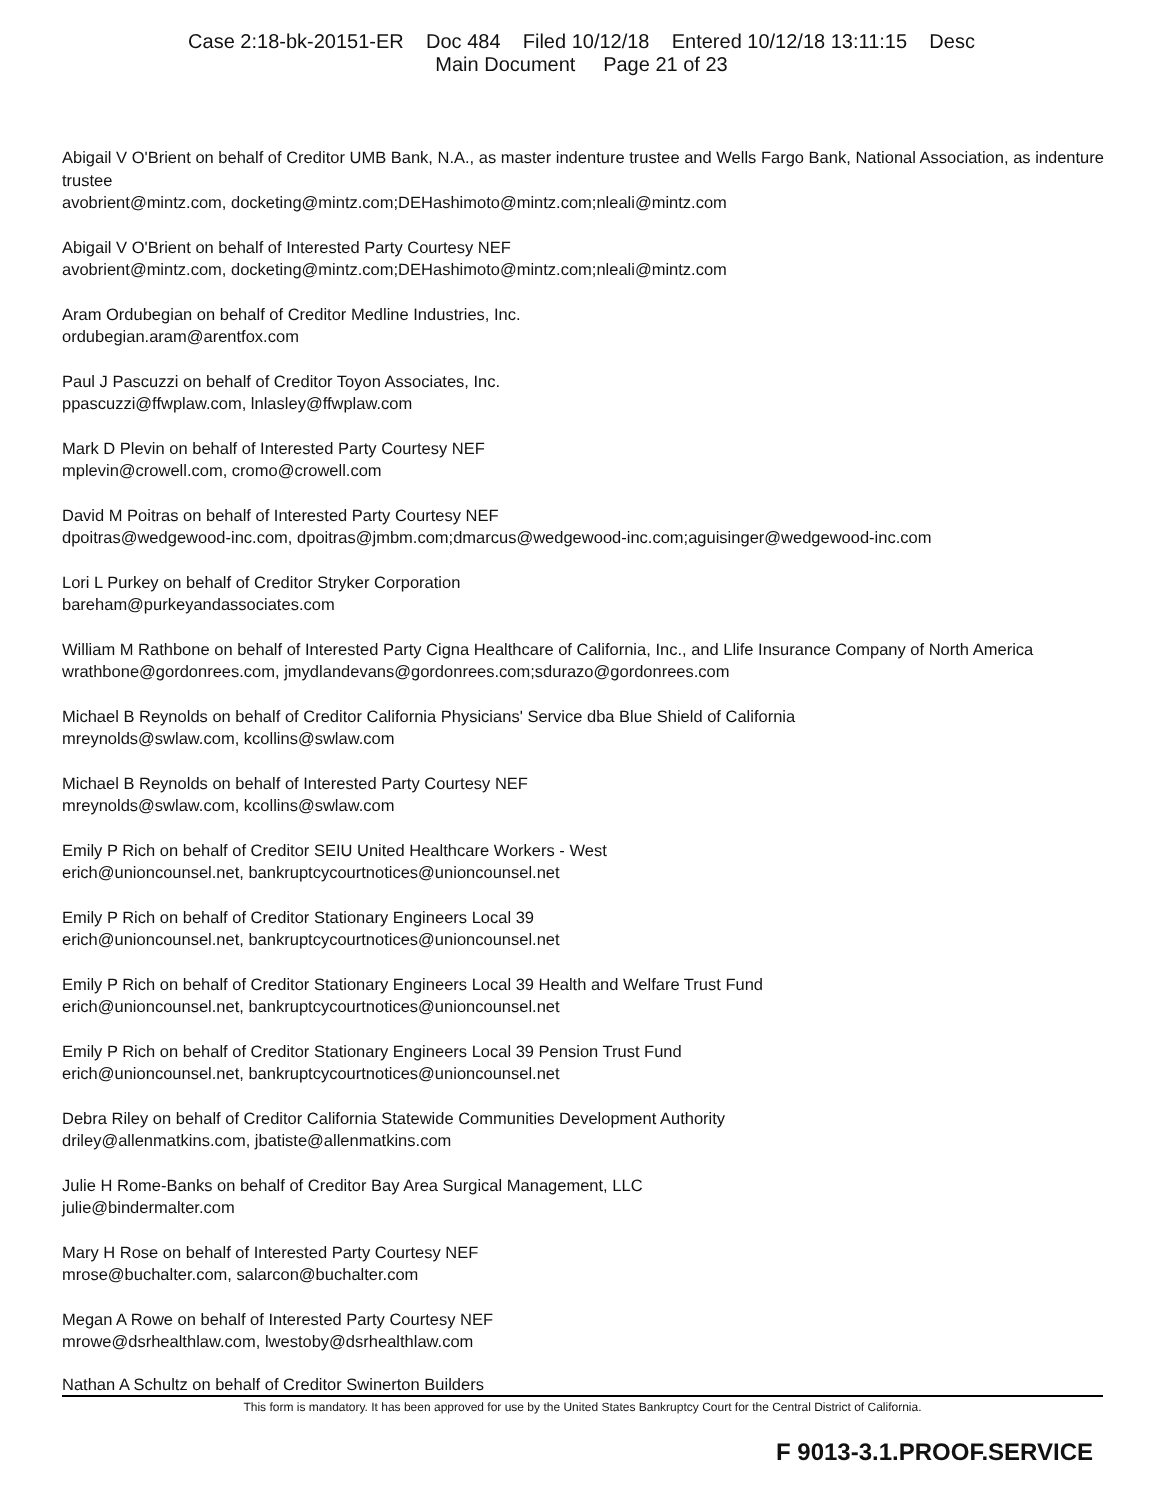Case 2:18-bk-20151-ER Doc 484 Filed 10/12/18 Entered 10/12/18 13:11:15 Desc
Main Document Page 21 of 23
Abigail V O'Brient on behalf of Creditor UMB Bank, N.A., as master indenture trustee and Wells Fargo Bank, National Association, as indenture trustee
avobrient@mintz.com, docketing@mintz.com;DEHashimoto@mintz.com;nleali@mintz.com
Abigail V O'Brient on behalf of Interested Party Courtesy NEF
avobrient@mintz.com, docketing@mintz.com;DEHashimoto@mintz.com;nleali@mintz.com
Aram Ordubegian on behalf of Creditor Medline Industries, Inc.
ordubegian.aram@arentfox.com
Paul J Pascuzzi on behalf of Creditor Toyon Associates, Inc.
ppascuzzi@ffwplaw.com, lnlasley@ffwplaw.com
Mark D Plevin on behalf of Interested Party Courtesy NEF
mplevin@crowell.com, cromo@crowell.com
David M Poitras on behalf of Interested Party Courtesy NEF
dpoitras@wedgewood-inc.com, dpoitras@jmbm.com;dmarcus@wedgewood-inc.com;aguisinger@wedgewood-inc.com
Lori L Purkey on behalf of Creditor Stryker Corporation
bareham@purkeyandassociates.com
William M Rathbone on behalf of Interested Party Cigna Healthcare of California, Inc., and Llife Insurance Company of North America
wrathbone@gordonrees.com, jmydlandevans@gordonrees.com;sdurazo@gordonrees.com
Michael B Reynolds on behalf of Creditor California Physicians' Service dba Blue Shield of California
mreynolds@swlaw.com, kcollins@swlaw.com
Michael B Reynolds on behalf of Interested Party Courtesy NEF
mreynolds@swlaw.com, kcollins@swlaw.com
Emily P Rich on behalf of Creditor SEIU United Healthcare Workers - West
erich@unioncounsel.net, bankruptcycourtnotices@unioncounsel.net
Emily P Rich on behalf of Creditor Stationary Engineers Local 39
erich@unioncounsel.net, bankruptcycourtnotices@unioncounsel.net
Emily P Rich on behalf of Creditor Stationary Engineers Local 39 Health and Welfare Trust Fund
erich@unioncounsel.net, bankruptcycourtnotices@unioncounsel.net
Emily P Rich on behalf of Creditor Stationary Engineers Local 39 Pension Trust Fund
erich@unioncounsel.net, bankruptcycourtnotices@unioncounsel.net
Debra Riley on behalf of Creditor California Statewide Communities Development Authority
driley@allenmatkins.com, jbatiste@allenmatkins.com
Julie H Rome-Banks on behalf of Creditor Bay Area Surgical Management, LLC
julie@bindermalter.com
Mary H Rose on behalf of Interested Party Courtesy NEF
mrose@buchalter.com, salarcon@buchalter.com
Megan A Rowe on behalf of Interested Party Courtesy NEF
mrowe@dsrhealthlaw.com, lwestoby@dsrhealthlaw.com
Nathan A Schultz on behalf of Creditor Swinerton Builders
This form is mandatory. It has been approved for use by the United States Bankruptcy Court for the Central District of California.
F 9013-3.1.PROOF.SERVICE